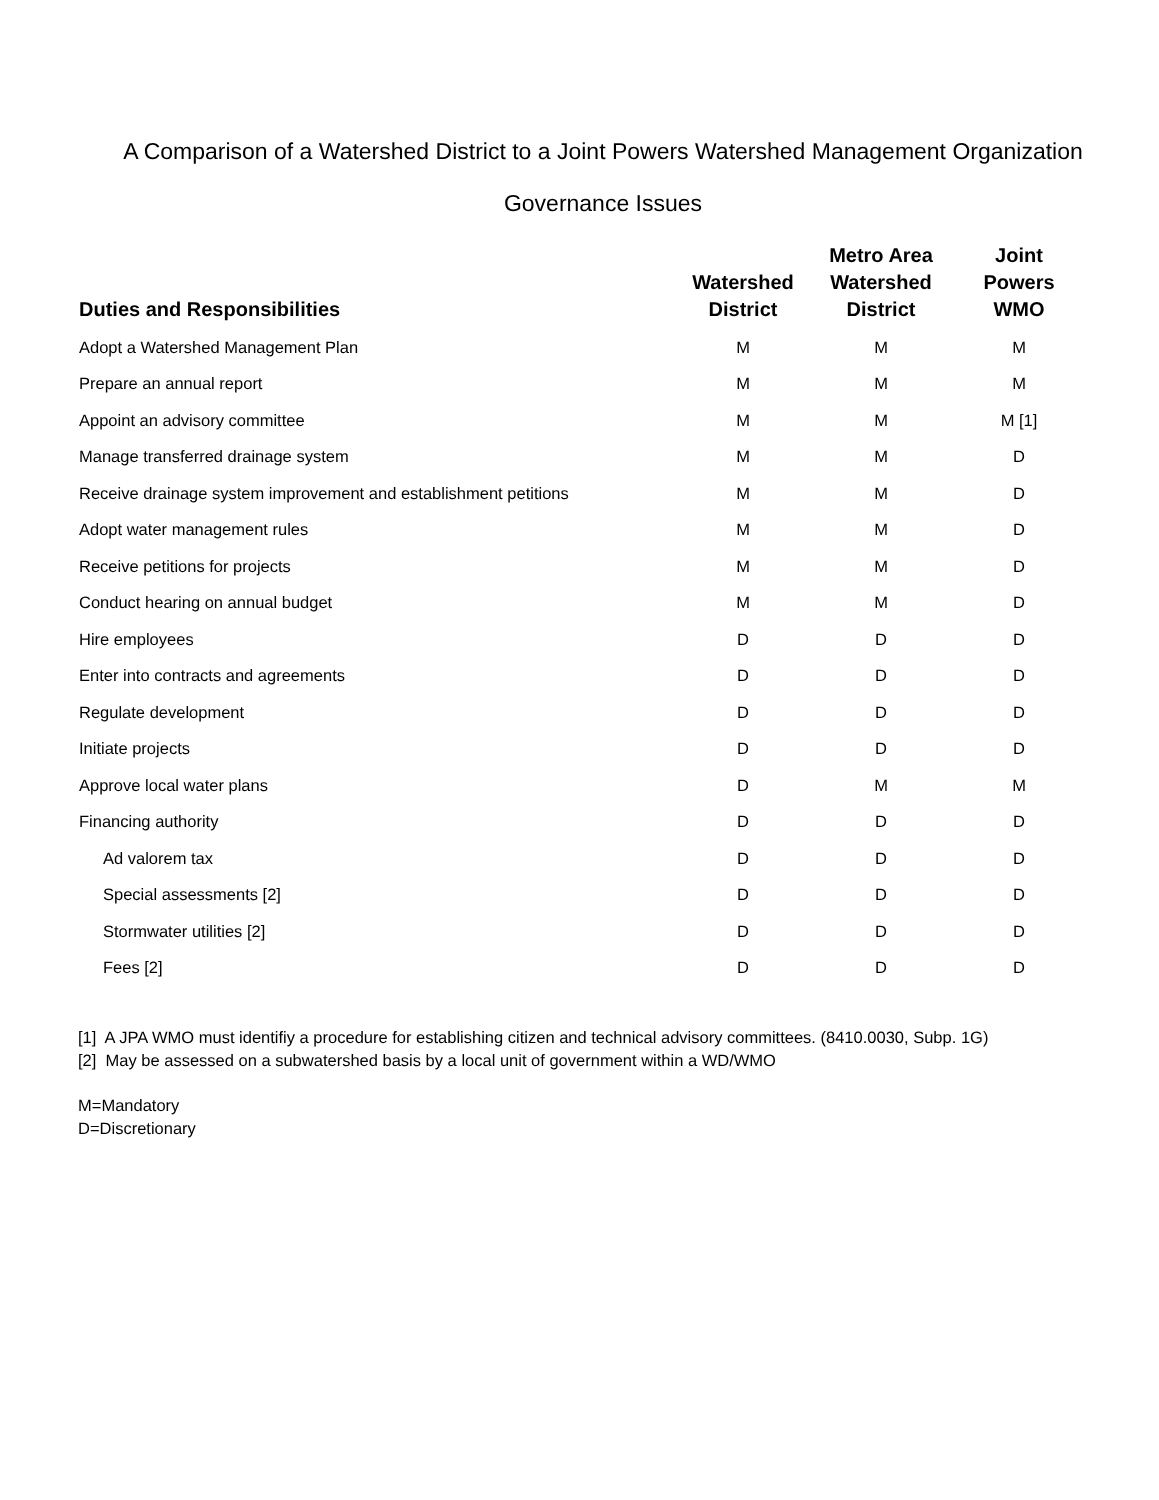A Comparison of a Watershed District to a Joint Powers Watershed Management Organization
Governance Issues
| Duties and Responsibilities | Watershed District | Metro Area Watershed District | Joint Powers WMO |
| --- | --- | --- | --- |
| Adopt a Watershed Management Plan | M | M | M |
| Prepare an annual report | M | M | M |
| Appoint an advisory committee | M | M | M [1] |
| Manage transferred drainage system | M | M | D |
| Receive drainage system improvement and establishment petitions | M | M | D |
| Adopt water management rules | M | M | D |
| Receive petitions for projects | M | M | D |
| Conduct hearing on annual budget | M | M | D |
| Hire employees | D | D | D |
| Enter into contracts and agreements | D | D | D |
| Regulate development | D | D | D |
| Initiate projects | D | D | D |
| Approve local water plans | D | M | M |
| Financing authority | D | D | D |
| Ad valorem tax | D | D | D |
| Special assessments [2] | D | D | D |
| Stormwater utilities [2] | D | D | D |
| Fees [2] | D | D | D |
[1] A JPA WMO must identifiy a procedure for establishing citizen and technical advisory committees. (8410.0030, Subp. 1G)
[2] May be assessed on a subwatershed basis by a local unit of government within a WD/WMO
M=Mandatory
D=Discretionary